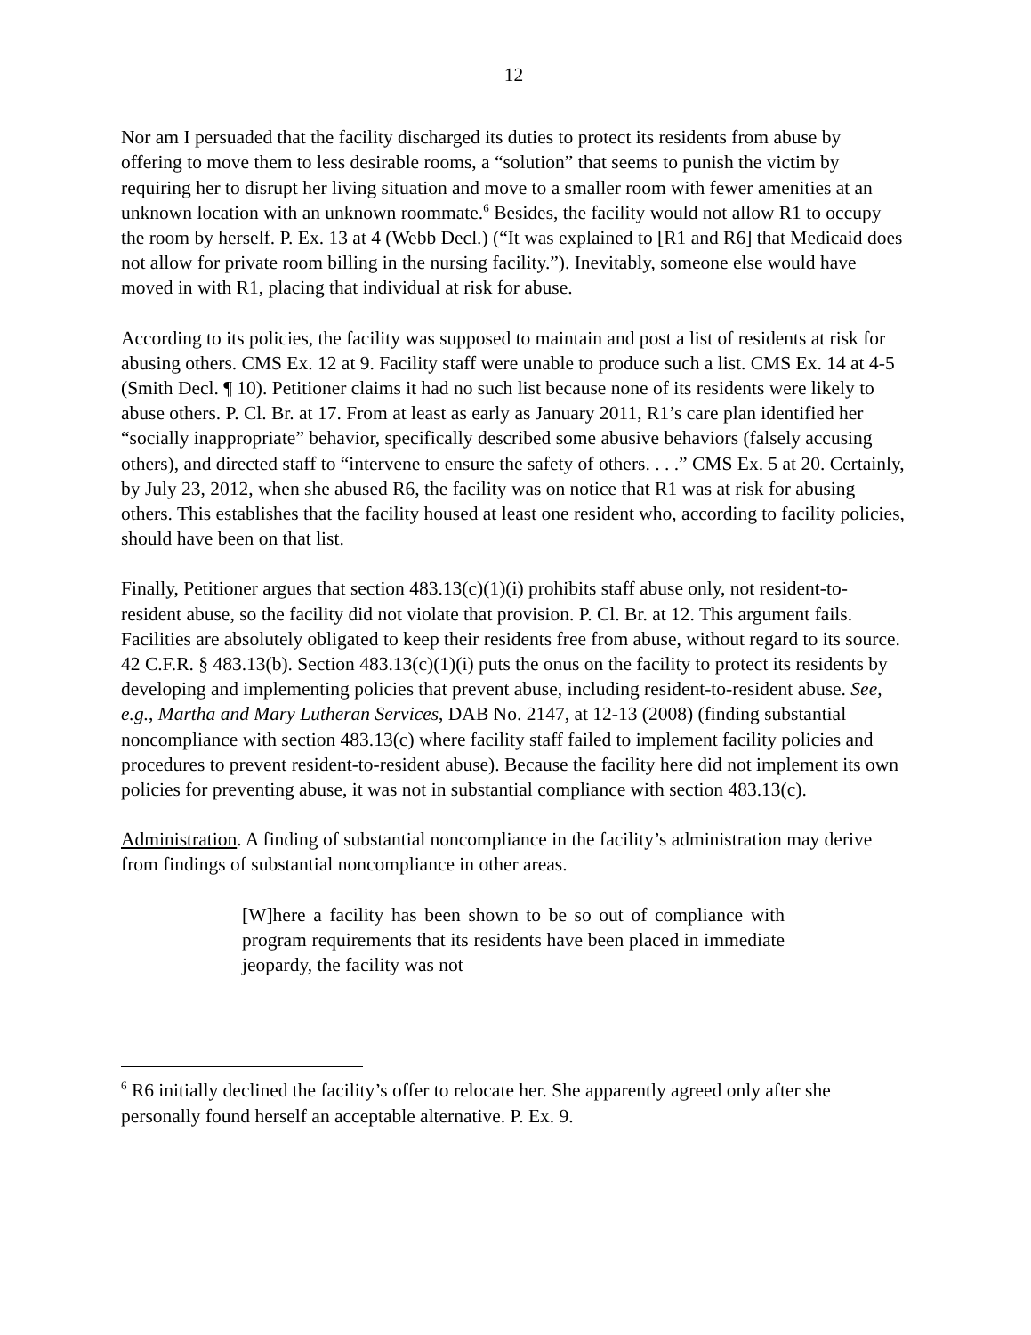12
Nor am I persuaded that the facility discharged its duties to protect its residents from abuse by offering to move them to less desirable rooms, a “solution” that seems to punish the victim by requiring her to disrupt her living situation and move to a smaller room with fewer amenities at an unknown location with an unknown roommate.<sup>6</sup> Besides, the facility would not allow R1 to occupy the room by herself. P. Ex. 13 at 4 (Webb Decl.) (“It was explained to [R1 and R6] that Medicaid does not allow for private room billing in the nursing facility.”). Inevitably, someone else would have moved in with R1, placing that individual at risk for abuse.
According to its policies, the facility was supposed to maintain and post a list of residents at risk for abusing others. CMS Ex. 12 at 9. Facility staff were unable to produce such a list. CMS Ex. 14 at 4-5 (Smith Decl. ¶ 10). Petitioner claims it had no such list because none of its residents were likely to abuse others. P. Cl. Br. at 17. From at least as early as January 2011, R1’s care plan identified her “socially inappropriate” behavior, specifically described some abusive behaviors (falsely accusing others), and directed staff to “intervene to ensure the safety of others. . . .” CMS Ex. 5 at 20. Certainly, by July 23, 2012, when she abused R6, the facility was on notice that R1 was at risk for abusing others. This establishes that the facility housed at least one resident who, according to facility policies, should have been on that list.
Finally, Petitioner argues that section 483.13(c)(1)(i) prohibits staff abuse only, not resident-to-resident abuse, so the facility did not violate that provision. P. Cl. Br. at 12. This argument fails. Facilities are absolutely obligated to keep their residents free from abuse, without regard to its source. 42 C.F.R. § 483.13(b). Section 483.13(c)(1)(i) puts the onus on the facility to protect its residents by developing and implementing policies that prevent abuse, including resident-to-resident abuse. See, e.g., Martha and Mary Lutheran Services, DAB No. 2147, at 12-13 (2008) (finding substantial noncompliance with section 483.13(c) where facility staff failed to implement facility policies and procedures to prevent resident-to-resident abuse). Because the facility here did not implement its own policies for preventing abuse, it was not in substantial compliance with section 483.13(c).
Administration. A finding of substantial noncompliance in the facility’s administration may derive from findings of substantial noncompliance in other areas.
[W]here a facility has been shown to be so out of compliance with program requirements that its residents have been placed in immediate jeopardy, the facility was not
<sup>6</sup> R6 initially declined the facility’s offer to relocate her. She apparently agreed only after she personally found herself an acceptable alternative. P. Ex. 9.